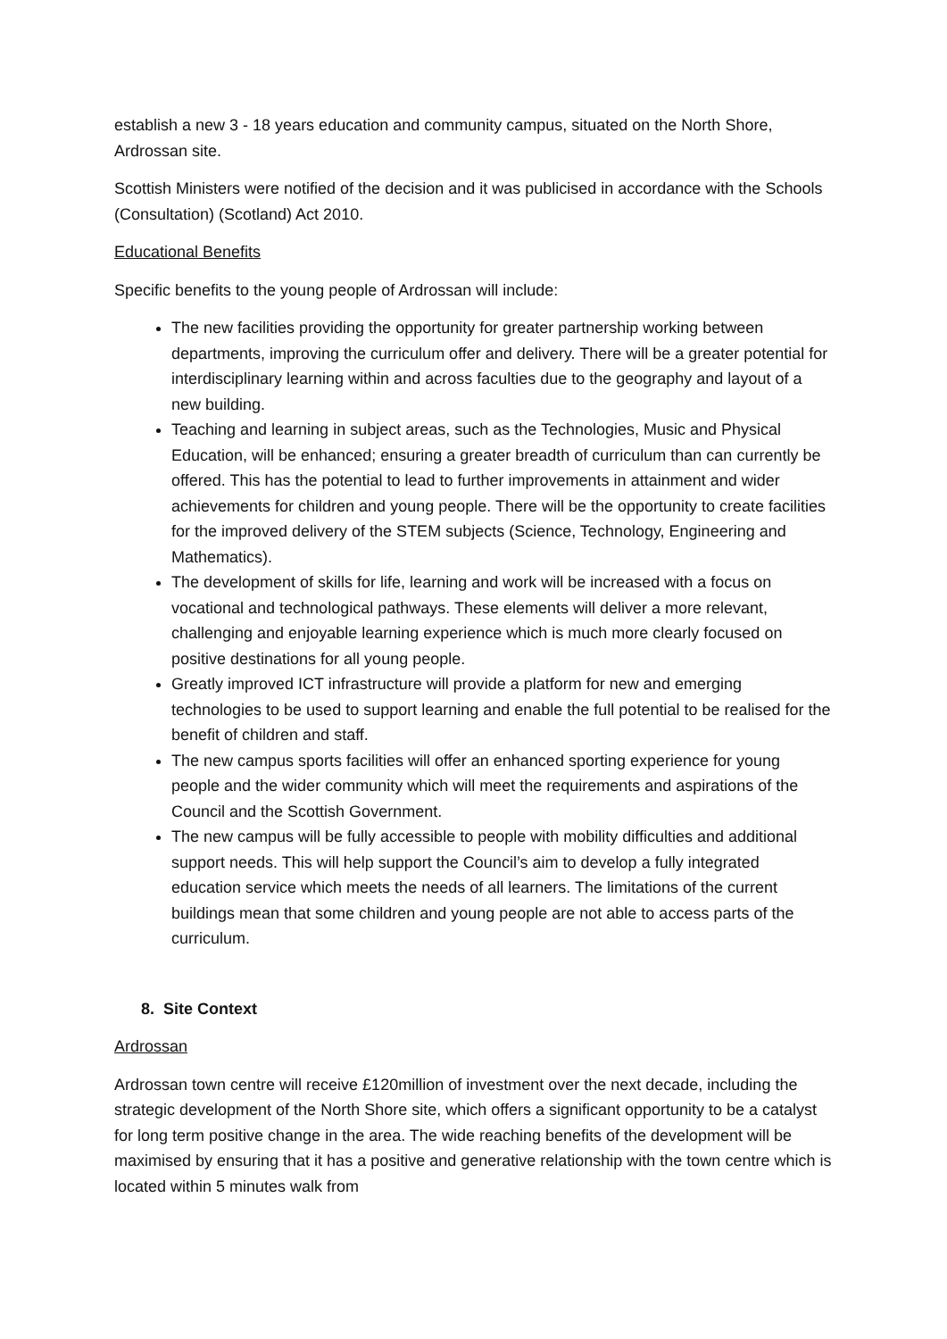establish a new 3 - 18 years education and community campus, situated on the North Shore, Ardrossan site.
Scottish Ministers were notified of the decision and it was publicised in accordance with the Schools (Consultation) (Scotland) Act 2010.
Educational Benefits
Specific benefits to the young people of Ardrossan will include:
The new facilities providing the opportunity for greater partnership working between departments, improving the curriculum offer and delivery. There will be a greater potential for interdisciplinary learning within and across faculties due to the geography and layout of a new building.
Teaching and learning in subject areas, such as the Technologies, Music and Physical Education, will be enhanced; ensuring a greater breadth of curriculum than can currently be offered. This has the potential to lead to further improvements in attainment and wider achievements for children and young people. There will be the opportunity to create facilities for the improved delivery of the STEM subjects (Science, Technology, Engineering and Mathematics).
The development of skills for life, learning and work will be increased with a focus on vocational and technological pathways. These elements will deliver a more relevant, challenging and enjoyable learning experience which is much more clearly focused on positive destinations for all young people.
Greatly improved ICT infrastructure will provide a platform for new and emerging technologies to be used to support learning and enable the full potential to be realised for the benefit of children and staff.
The new campus sports facilities will offer an enhanced sporting experience for young people and the wider community which will meet the requirements and aspirations of the Council and the Scottish Government.
The new campus will be fully accessible to people with mobility difficulties and additional support needs. This will help support the Council’s aim to develop a fully integrated education service which meets the needs of all learners. The limitations of the current buildings mean that some children and young people are not able to access parts of the curriculum.
8. Site Context
Ardrossan
Ardrossan town centre will receive £120million of investment over the next decade, including the strategic development of the North Shore site, which offers a significant opportunity to be a catalyst for long term positive change in the area. The wide reaching benefits of the development will be maximised by ensuring that it has a positive and generative relationship with the town centre which is located within 5 minutes walk from